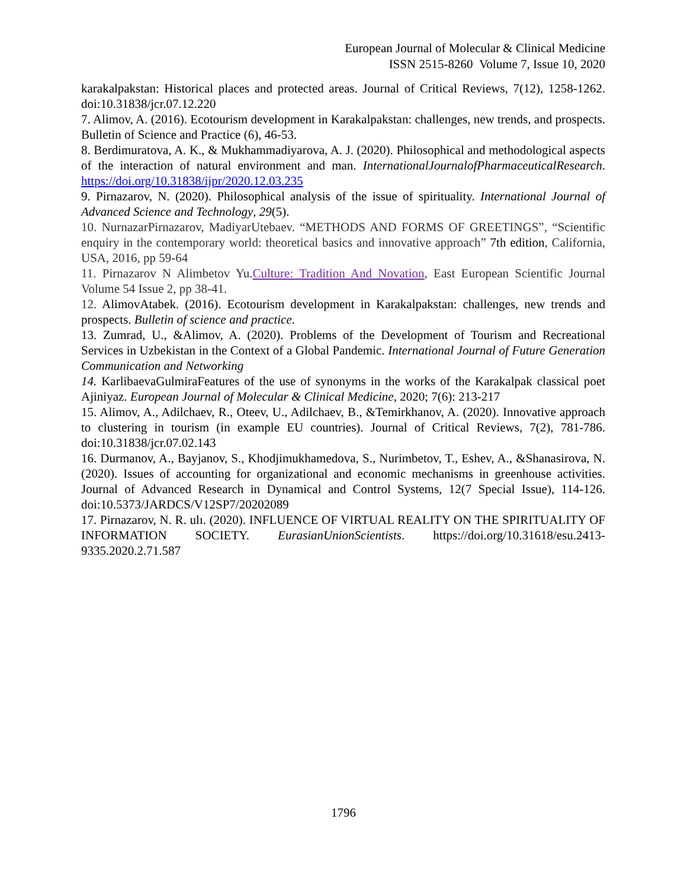European Journal of Molecular & Clinical Medicine
ISSN 2515-8260 Volume 7, Issue 10, 2020
karakalpakstan: Historical places and protected areas. Journal of Critical Reviews, 7(12), 1258-1262. doi:10.31838/jcr.07.12.220
7. Alimov, A. (2016). Ecotourism development in Karakalpakstan: challenges, new trends, and prospects. Bulletin of Science and Practice (6), 46-53.
8. Berdimuratova, A. K., & Mukhammadiyarova, A. J. (2020). Philosophical and methodological aspects of the interaction of natural environment and man. InternationalJournalofPharmaceuticalResearch. https://doi.org/10.31838/ijpr/2020.12.03.235
9. Pirnazarov, N. (2020). Philosophical analysis of the issue of spirituality. International Journal of Advanced Science and Technology, 29(5).
10. NurnazarPirnazarov, MadiyarUtebaev. “METHODS AND FORMS OF GREETINGS”, “Scientific enquiry in the contemporary world: theoretical basics and innovative approach” 7th edition, California, USA, 2016, pp 59-64
11. Pirnazarov N Alimbetov Yu. Culture: Tradition And Novation, East European Scientific Journal Volume 54 Issue 2, pp 38-41.
12. AlimovAtabek. (2016). Ecotourism development in Karakalpakstan: challenges, new trends and prospects. Bulletin of science and practice.
13. Zumrad, U., &Alimov, A. (2020). Problems of the Development of Tourism and Recreational Services in Uzbekistan in the Context of a Global Pandemic. International Journal of Future Generation Communication and Networking
14. KarlibaevaGulmiraFeatures of the use of synonyms in the works of the Karakalpak classical poet Ajiniyaz. European Journal of Molecular & Clinical Medicine, 2020; 7(6): 213-217
15. Alimov, A., Adilchaev, R., Oteev, U., Adilchaev, B., &Temirkhanov, A. (2020). Innovative approach to clustering in tourism (in example EU countries). Journal of Critical Reviews, 7(2), 781-786. doi:10.31838/jcr.07.02.143
16. Durmanov, A., Bayjanov, S., Khodjimukhamedova, S., Nurimbetov, T., Eshev, A., &Shanasirova, N. (2020). Issues of accounting for organizational and economic mechanisms in greenhouse activities. Journal of Advanced Research in Dynamical and Control Systems, 12(7 Special Issue), 114-126. doi:10.5373/JARDCS/V12SP7/20202089
17. Pirnazarov, N. R. ulı. (2020). INFLUENCE OF VIRTUAL REALITY ON THE SPIRITUALITY OF INFORMATION SOCIETY. EurasianUnionScientists. https://doi.org/10.31618/esu.2413-9335.2020.2.71.587
1796